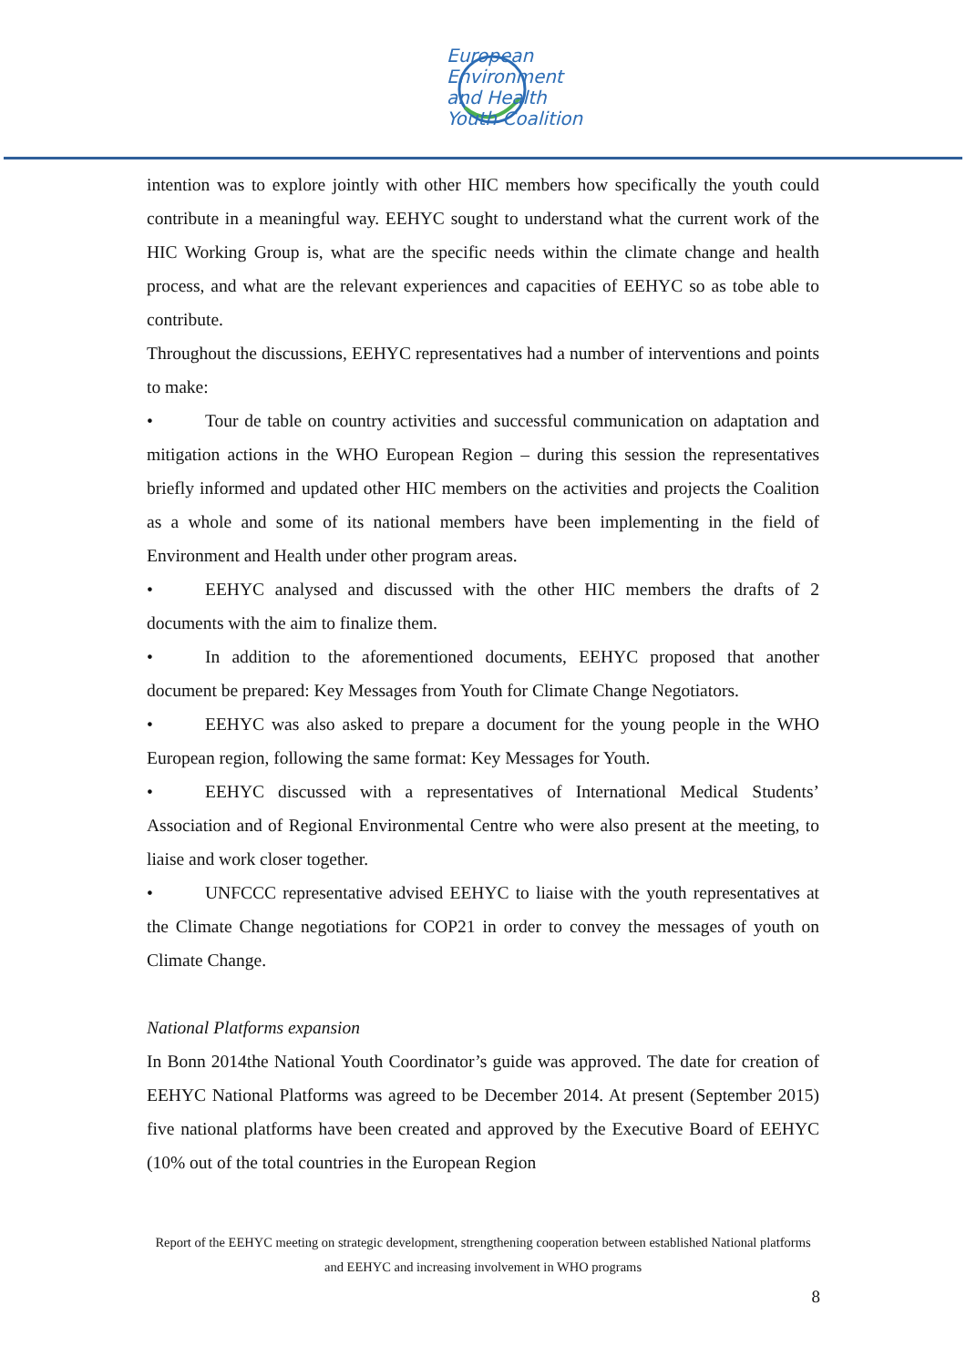European
Environment
and Health
Youth Coalition
intention was to explore jointly with other HIC members how specifically the youth could contribute in a meaningful way. EEHYC sought to understand what the current work of the HIC Working Group is, what are the specific needs within the climate change and health process, and what are the relevant experiences and capacities of EEHYC so as tobe able to contribute.
Throughout the discussions, EEHYC representatives had a number of interventions and points to make:
• Tour de table on country activities and successful communication on adaptation and mitigation actions in the WHO European Region – during this session the representatives briefly informed and updated other HIC members on the activities and projects the Coalition as a whole and some of its national members have been implementing in the field of Environment and Health under other program areas.
• EEHYC analysed and discussed with the other HIC members the drafts of 2 documents with the aim to finalize them.
• In addition to the aforementioned documents, EEHYC proposed that another document be prepared: Key Messages from Youth for Climate Change Negotiators.
• EEHYC was also asked to prepare a document for the young people in the WHO European region, following the same format: Key Messages for Youth.
• EEHYC discussed with a representatives of International Medical Students’ Association and of Regional Environmental Centre who were also present at the meeting, to liaise and work closer together.
• UNFCCC representative advised EEHYC to liaise with the youth representatives at the Climate Change negotiations for COP21 in order to convey the messages of youth on Climate Change.
National Platforms expansion
In Bonn 2014the National Youth Coordinator’s guide was approved. The date for creation of EEHYC National Platforms was agreed to be December 2014. At present (September 2015) five national platforms have been created and approved by the Executive Board of EEHYC (10% out of the total countries in the European Region
Report of the EEHYC meeting on strategic development, strengthening cooperation between established National platforms and EEHYC and increasing involvement in WHO programs
8